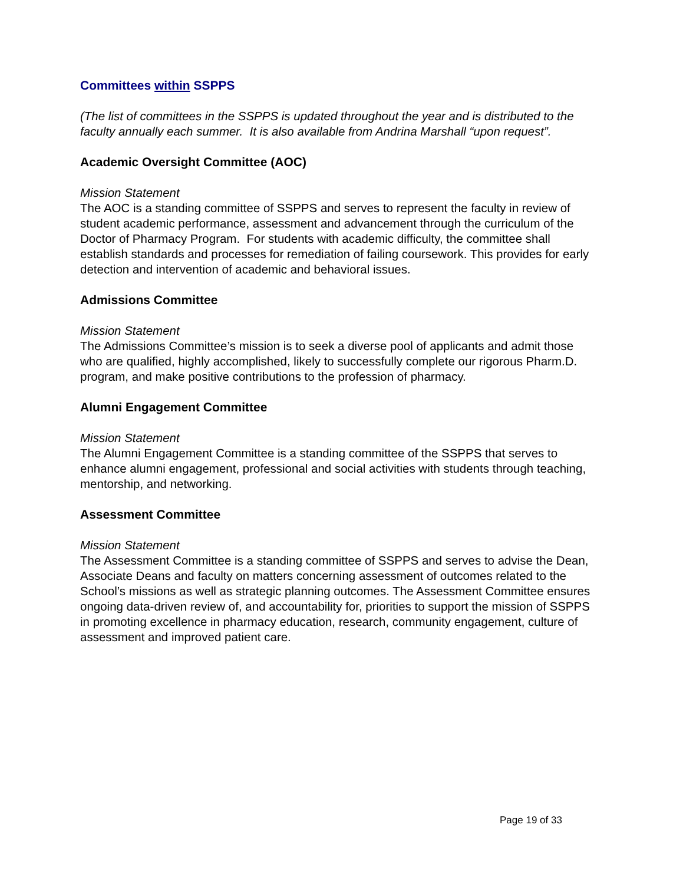Committees within SSPPS
(The list of committees in the SSPPS is updated throughout the year and is distributed to the faculty annually each summer. It is also available from Andrina Marshall “upon request”.
Academic Oversight Committee (AOC)
Mission Statement
The AOC is a standing committee of SSPPS and serves to represent the faculty in review of student academic performance, assessment and advancement through the curriculum of the Doctor of Pharmacy Program. For students with academic difficulty, the committee shall establish standards and processes for remediation of failing coursework. This provides for early detection and intervention of academic and behavioral issues.
Admissions Committee
Mission Statement
The Admissions Committee’s mission is to seek a diverse pool of applicants and admit those who are qualified, highly accomplished, likely to successfully complete our rigorous Pharm.D. program, and make positive contributions to the profession of pharmacy.
Alumni Engagement Committee
Mission Statement
The Alumni Engagement Committee is a standing committee of the SSPPS that serves to enhance alumni engagement, professional and social activities with students through teaching, mentorship, and networking.
Assessment Committee
Mission Statement
The Assessment Committee is a standing committee of SSPPS and serves to advise the Dean, Associate Deans and faculty on matters concerning assessment of outcomes related to the School’s missions as well as strategic planning outcomes. The Assessment Committee ensures ongoing data-driven review of, and accountability for, priorities to support the mission of SSPPS in promoting excellence in pharmacy education, research, community engagement, culture of assessment and improved patient care.
Page 19 of 33